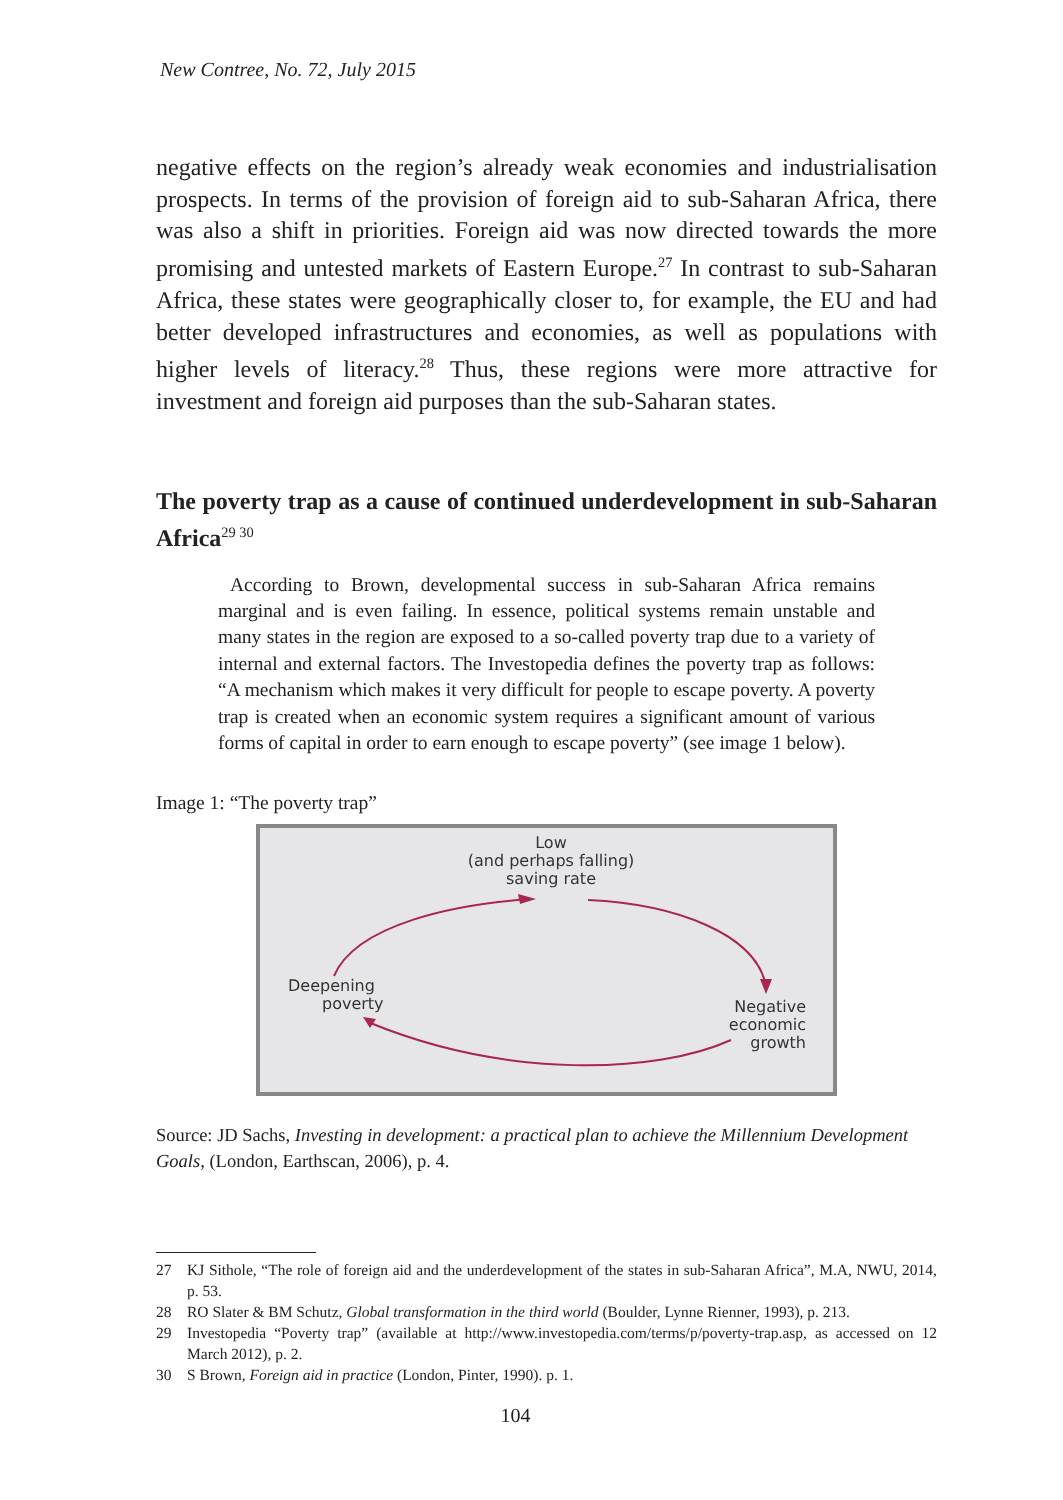New Contree, No. 72, July 2015
negative effects on the region’s already weak economies and industrialisation prospects. In terms of the provision of foreign aid to sub-Saharan Africa, there was also a shift in priorities. Foreign aid was now directed towards the more promising and untested markets of Eastern Europe.<sup>27</sup> In contrast to sub-Saharan Africa, these states were geographically closer to, for example, the EU and had better developed infrastructures and economies, as well as populations with higher levels of literacy.<sup>28</sup> Thus, these regions were more attractive for investment and foreign aid purposes than the sub-Saharan states.
The poverty trap as a cause of continued underdevelopment in sub-Saharan Africa<sup>29 30</sup>
According to Brown, developmental success in sub-Saharan Africa remains marginal and is even failing. In essence, political systems remain unstable and many states in the region are exposed to a so-called poverty trap due to a variety of internal and external factors. The Investopedia defines the poverty trap as follows: “A mechanism which makes it very difficult for people to escape poverty. A poverty trap is created when an economic system requires a significant amount of various forms of capital in order to earn enough to escape poverty” (see image 1 below).
Image 1: “The poverty trap”
Low
(and perhaps falling)
saving rate
Deepening
poverty
Negative
economic
growth
Source: JD Sachs, Investing in development: a practical plan to achieve the Millennium Development Goals, (London, Earthscan, 2006), p. 4.
27 KJ Sithole, “The role of foreign aid and the underdevelopment of the states in sub-Saharan Africa”, M.A, NWU, 2014, p. 53.
28 RO Slater & BM Schutz, Global transformation in the third world (Boulder, Lynne Rienner, 1993), p. 213.
29 Investopedia “Poverty trap” (available at http://www.investopedia.com/terms/p/poverty-trap.asp, as accessed on 12 March 2012), p. 2.
30 S Brown, Foreign aid in practice (London, Pinter, 1990). p. 1.
104